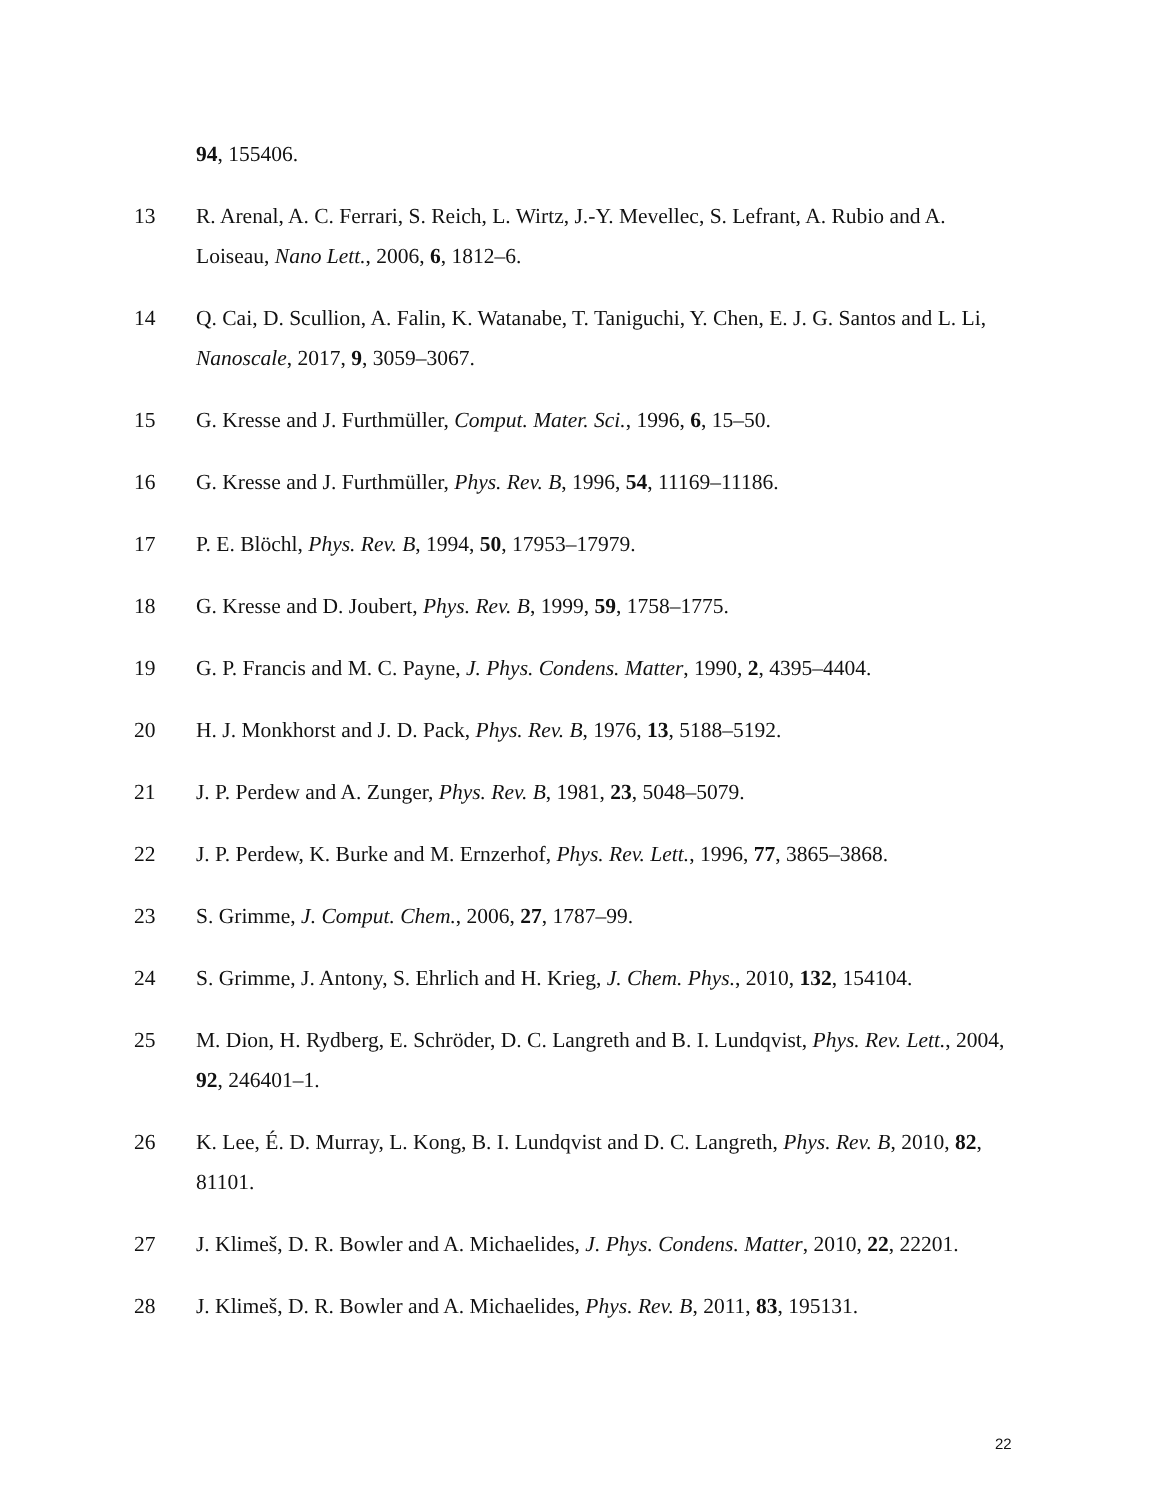94, 155406.
13 R. Arenal, A. C. Ferrari, S. Reich, L. Wirtz, J.-Y. Mevellec, S. Lefrant, A. Rubio and A. Loiseau, Nano Lett., 2006, 6, 1812–6.
14 Q. Cai, D. Scullion, A. Falin, K. Watanabe, T. Taniguchi, Y. Chen, E. J. G. Santos and L. Li, Nanoscale, 2017, 9, 3059–3067.
15 G. Kresse and J. Furthmüller, Comput. Mater. Sci., 1996, 6, 15–50.
16 G. Kresse and J. Furthmüller, Phys. Rev. B, 1996, 54, 11169–11186.
17 P. E. Blöchl, Phys. Rev. B, 1994, 50, 17953–17979.
18 G. Kresse and D. Joubert, Phys. Rev. B, 1999, 59, 1758–1775.
19 G. P. Francis and M. C. Payne, J. Phys. Condens. Matter, 1990, 2, 4395–4404.
20 H. J. Monkhorst and J. D. Pack, Phys. Rev. B, 1976, 13, 5188–5192.
21 J. P. Perdew and A. Zunger, Phys. Rev. B, 1981, 23, 5048–5079.
22 J. P. Perdew, K. Burke and M. Ernzerhof, Phys. Rev. Lett., 1996, 77, 3865–3868.
23 S. Grimme, J. Comput. Chem., 2006, 27, 1787–99.
24 S. Grimme, J. Antony, S. Ehrlich and H. Krieg, J. Chem. Phys., 2010, 132, 154104.
25 M. Dion, H. Rydberg, E. Schröder, D. C. Langreth and B. I. Lundqvist, Phys. Rev. Lett., 2004, 92, 246401–1.
26 K. Lee, É. D. Murray, L. Kong, B. I. Lundqvist and D. C. Langreth, Phys. Rev. B, 2010, 82, 81101.
27 J. Klimeš, D. R. Bowler and A. Michaelides, J. Phys. Condens. Matter, 2010, 22, 22201.
28 J. Klimeš, D. R. Bowler and A. Michaelides, Phys. Rev. B, 2011, 83, 195131.
22